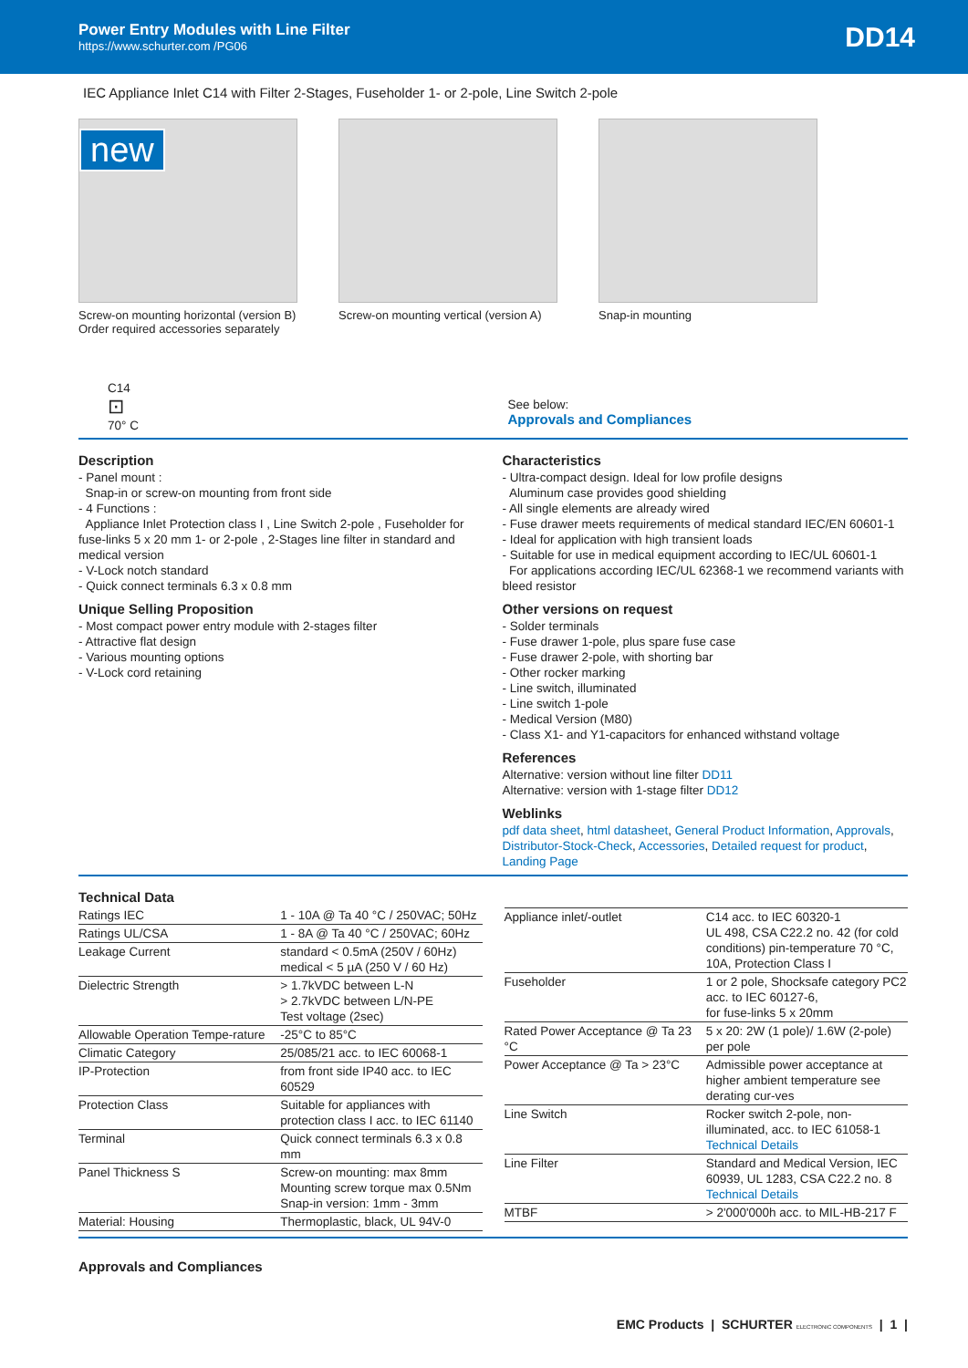Power Entry Modules with Line Filter
https://www.schurter.com /PG06
DD14
IEC Appliance Inlet C14 with Filter 2-Stages, Fuseholder 1- or 2-pole, Line Switch 2-pole
new
Screw-on mounting horizontal (version B)
Order required accessories separately
Screw-on mounting vertical (version A)
Snap-in mounting
C14
⊡
70° C
See below:
Approvals and Compliances
Description
- Panel mount :
Snap-in or screw-on mounting from front side
- 4 Functions :
Appliance Inlet Protection class I , Line Switch 2-pole , Fuseholder for fuse-links 5 x 20 mm 1- or 2-pole , 2-Stages line filter in standard and medical version
- V-Lock notch standard
- Quick connect terminals 6.3 x 0.8 mm
Unique Selling Proposition
- Most compact power entry module with 2-stages filter
- Attractive flat design
- Various mounting options
- V-Lock cord retaining
Characteristics
- Ultra-compact design. Ideal for low profile designs
Aluminum case provides good shielding
- All single elements are already wired
- Fuse drawer meets requirements of medical standard IEC/EN 60601-1
- Ideal for application with high transient loads
- Suitable for use in medical equipment according to IEC/UL 60601-1
For applications according IEC/UL 62368-1 we recommend variants with bleed resistor
Other versions on request
- Solder terminals
- Fuse drawer 1-pole, plus spare fuse case
- Fuse drawer 2-pole, with shorting bar
- Other rocker marking
- Line switch, illuminated
- Line switch 1-pole
- Medical Version (M80)
- Class X1- and Y1-capacitors for enhanced withstand voltage
References
Alternative: version without line filter DD11
Alternative: version with 1-stage filter DD12
Weblinks
pdf data sheet, html datasheet, General Product Information, Approvals, Distributor-Stock-Check, Accessories, Detailed request for product, Landing Page
Technical Data
| Ratings IEC | 1 - 10A @ Ta 40 °C / 250VAC; 50Hz |
| Ratings UL/CSA | 1 - 8A @ Ta 40 °C / 250VAC; 60Hz |
| Leakage Current | standard < 0.5mA (250V / 60Hz) medical < 5 µA (250 V / 60 Hz) |
| Dielectric Strength | > 1.7kVDC between L-N > 2.7kVDC between L/N-PE Test voltage (2sec) |
| Allowable Operation Tempe-rature | -25°C to 85°C |
| Climatic Category | 25/085/21 acc. to IEC 60068-1 |
| IP-Protection | from front side IP40 acc. to IEC 60529 |
| Protection Class | Suitable for appliances with protection class I acc. to IEC 61140 |
| Terminal | Quick connect terminals 6.3 x 0.8 mm |
| Panel Thickness S | Screw-on mounting: max 8mm Mounting screw torque max 0.5Nm Snap-in version: 1mm - 3mm |
| Material: Housing | Thermoplastic, black, UL 94V-0 |
| Appliance inlet/-outlet | C14 acc. to IEC 60320-1 UL 498, CSA C22.2 no. 42 (for cold conditions) pin-temperature 70 °C, 10A, Protection Class I |
| Fuseholder | 1 or 2 pole, Shocksafe category PC2 acc. to IEC 60127-6, for fuse-links 5 x 20mm |
| Rated Power Acceptance @ Ta 23 °C | 5 x 20: 2W (1 pole)/ 1.6W (2-pole) per pole |
| Power Acceptance @ Ta > 23°C | Admissible power acceptance at higher ambient temperature see derating cur-ves |
| Line Switch | Rocker switch 2-pole, non-illuminated, acc. to IEC 61058-1 Technical Details |
| Line Filter | Standard and Medical Version, IEC 60939, UL 1283, CSA C22.2 no. 8 Technical Details |
| MTBF | > 2'000'000h acc. to MIL-HB-217 F |
Approvals and Compliances
EMC Products | SCHURTER ELECTRONIC COMPONENTS | 1 |